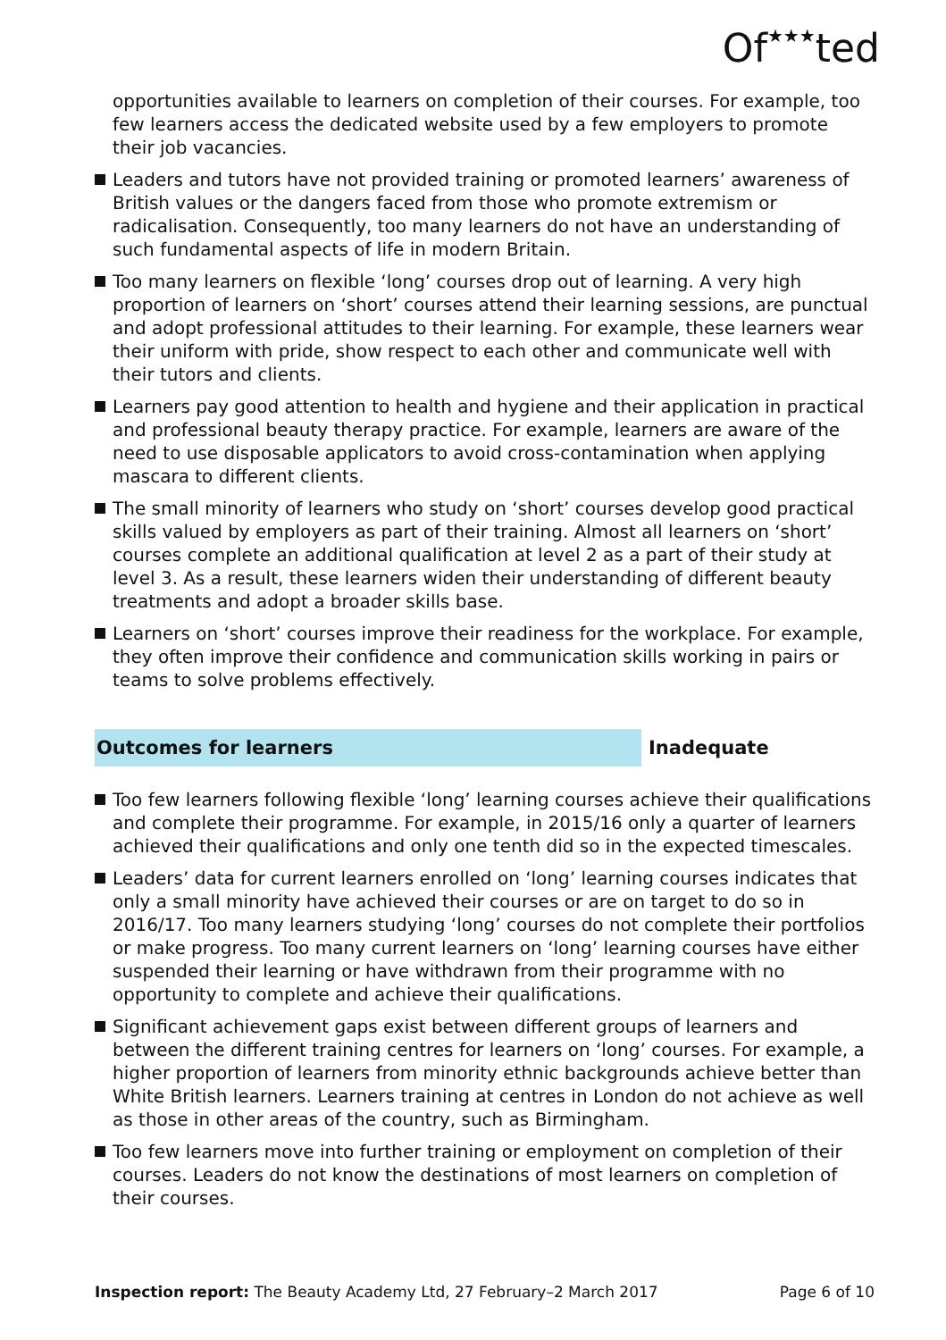Of★★★ted
opportunities available to learners on completion of their courses. For example, too few learners access the dedicated website used by a few employers to promote their job vacancies.
Leaders and tutors have not provided training or promoted learners’ awareness of British values or the dangers faced from those who promote extremism or radicalisation. Consequently, too many learners do not have an understanding of such fundamental aspects of life in modern Britain.
Too many learners on flexible ‘long’ courses drop out of learning. A very high proportion of learners on ‘short’ courses attend their learning sessions, are punctual and adopt professional attitudes to their learning. For example, these learners wear their uniform with pride, show respect to each other and communicate well with their tutors and clients.
Learners pay good attention to health and hygiene and their application in practical and professional beauty therapy practice. For example, learners are aware of the need to use disposable applicators to avoid cross-contamination when applying mascara to different clients.
The small minority of learners who study on ‘short’ courses develop good practical skills valued by employers as part of their training. Almost all learners on ‘short’ courses complete an additional qualification at level 2 as a part of their study at level 3. As a result, these learners widen their understanding of different beauty treatments and adopt a broader skills base.
Learners on ‘short’ courses improve their readiness for the workplace. For example, they often improve their confidence and communication skills working in pairs or teams to solve problems effectively.
Outcomes for learners Inadequate
Too few learners following flexible ‘long’ learning courses achieve their qualifications and complete their programme. For example, in 2015/16 only a quarter of learners achieved their qualifications and only one tenth did so in the expected timescales.
Leaders’ data for current learners enrolled on ‘long’ learning courses indicates that only a small minority have achieved their courses or are on target to do so in 2016/17. Too many learners studying ‘long’ courses do not complete their portfolios or make progress. Too many current learners on ‘long’ learning courses have either suspended their learning or have withdrawn from their programme with no opportunity to complete and achieve their qualifications.
Significant achievement gaps exist between different groups of learners and between the different training centres for learners on ‘long’ courses. For example, a higher proportion of learners from minority ethnic backgrounds achieve better than White British learners. Learners training at centres in London do not achieve as well as those in other areas of the country, such as Birmingham.
Too few learners move into further training or employment on completion of their courses. Leaders do not know the destinations of most learners on completion of their courses.
Inspection report: The Beauty Academy Ltd, 27 February–2 March 2017
Page 6 of 10